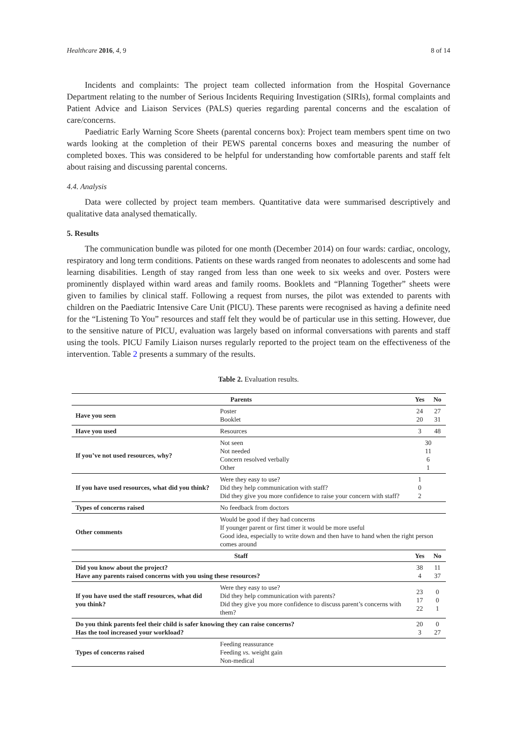Healthcare 2016, 4, 9 8 of 14
Incidents and complaints: The project team collected information from the Hospital Governance Department relating to the number of Serious Incidents Requiring Investigation (SIRIs), formal complaints and Patient Advice and Liaison Services (PALS) queries regarding parental concerns and the escalation of care/concerns.
Paediatric Early Warning Score Sheets (parental concerns box): Project team members spent time on two wards looking at the completion of their PEWS parental concerns boxes and measuring the number of completed boxes. This was considered to be helpful for understanding how comfortable parents and staff felt about raising and discussing parental concerns.
4.4. Analysis
Data were collected by project team members. Quantitative data were summarised descriptively and qualitative data analysed thematically.
5. Results
The communication bundle was piloted for one month (December 2014) on four wards: cardiac, oncology, respiratory and long term conditions. Patients on these wards ranged from neonates to adolescents and some had learning disabilities. Length of stay ranged from less than one week to six weeks and over. Posters were prominently displayed within ward areas and family rooms. Booklets and “Planning Together” sheets were given to families by clinical staff. Following a request from nurses, the pilot was extended to parents with children on the Paediatric Intensive Care Unit (PICU). These parents were recognised as having a definite need for the “Listening To You” resources and staff felt they would be of particular use in this setting. However, due to the sensitive nature of PICU, evaluation was largely based on informal conversations with parents and staff using the tools. PICU Family Liaison nurses regularly reported to the project team on the effectiveness of the intervention. Table 2 presents a summary of the results.
Table 2. Evaluation results.
| Parents | | Yes | No |
| --- | --- | --- | --- |
| Have you seen | Poster Booklet | 24 20 | 27 31 |
| Have you used | Resources | 3 | 48 |
| If you’ve not used resources, why? | Not seen Not needed Concern resolved verbally Other | 30 11 6 1 | |
| If you have used resources, what did you think? | Were they easy to use? Did they help communication with staff? Did they give you more confidence to raise your concern with staff? | 1 0 2 | |
| Types of concerns raised | No feedback from doctors | | |
| Other comments | Would be good if they had concerns If younger parent or first timer it would be more useful Good idea, especially to write down and then have to hand when the right person comes around | | |
| Staff | | Yes | No |
| Did you know about the project? Have any parents raised concerns with you using these resources? | | 38 4 | 11 37 |
| If you have used the staff resources, what did you think? | Were they easy to use? Did they help communication with parents? Did they give you more confidence to discuss parent’s concerns with them? | 23 17 22 | 0 0 1 |
| Do you think parents feel their child is safer knowing they can raise concerns? Has the tool increased your workload? | | 20 3 | 0 27 |
| Types of concerns raised | Feeding reassurance Feeding vs. weight gain Non-medical | | |